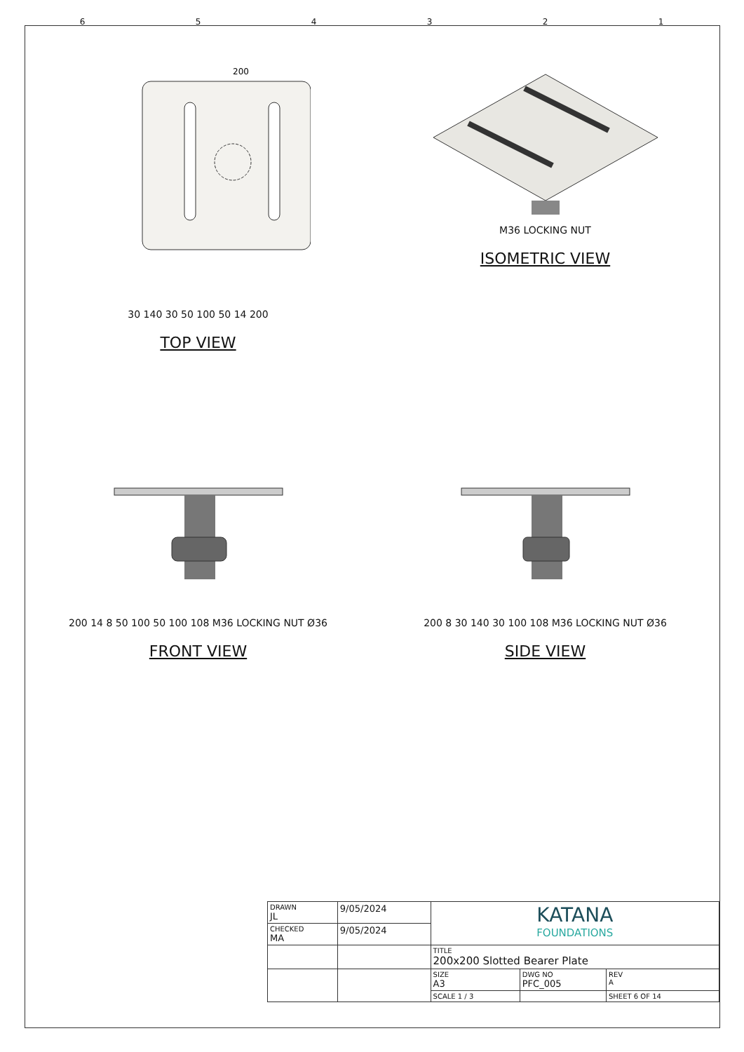654321
200
30 140 30 50 100 50 14 200
TOP VIEW
M36 LOCKING NUT
ISOMETRIC VIEW
200 14 8 50 100 50 100 108 M36 LOCKING NUT Ø36
FRONT VIEW
200 8 30 140 30 100 108 M36 LOCKING NUT Ø36
SIDE VIEW
| DRAWN JL | 9/05/2024 | KATANA FOUNDATIONS | | | |
| CHECKED MA | 9/05/2024 | | | | |
| | | TITLE 200x200 Slotted Bearer Plate | | | |
| | | SIZE A3 | DWG NO PFC_005 | | REV A |
| | | SCALE 1 / 3 | | SHEET 6 OF 14 | |